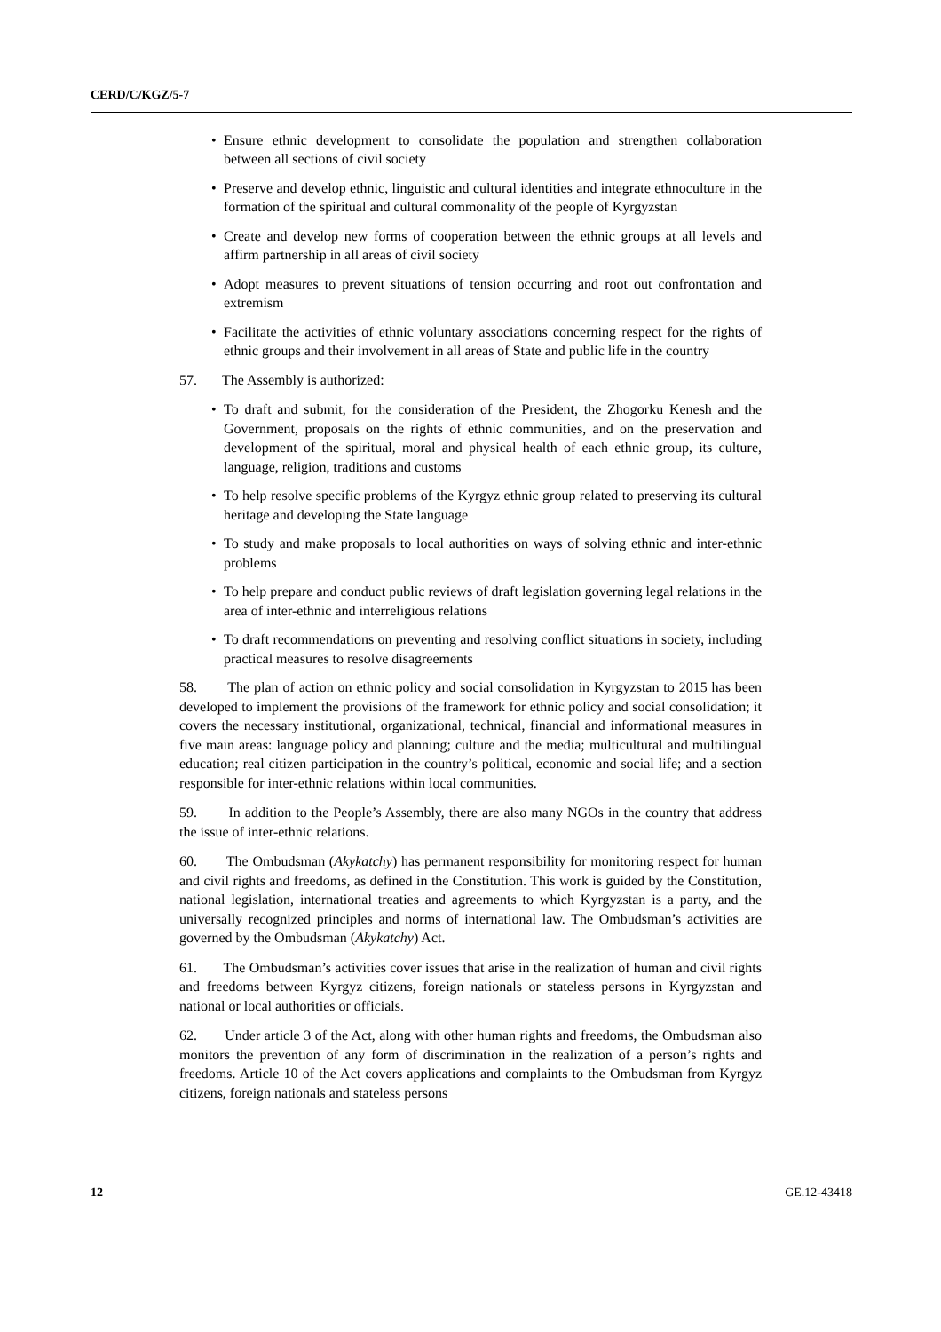CERD/C/KGZ/5-7
• Ensure ethnic development to consolidate the population and strengthen collaboration between all sections of civil society
• Preserve and develop ethnic, linguistic and cultural identities and integrate ethnoculture in the formation of the spiritual and cultural commonality of the people of Kyrgyzstan
• Create and develop new forms of cooperation between the ethnic groups at all levels and affirm partnership in all areas of civil society
• Adopt measures to prevent situations of tension occurring and root out confrontation and extremism
• Facilitate the activities of ethnic voluntary associations concerning respect for the rights of ethnic groups and their involvement in all areas of State and public life in the country
57. The Assembly is authorized:
• To draft and submit, for the consideration of the President, the Zhogorku Kenesh and the Government, proposals on the rights of ethnic communities, and on the preservation and development of the spiritual, moral and physical health of each ethnic group, its culture, language, religion, traditions and customs
• To help resolve specific problems of the Kyrgyz ethnic group related to preserving its cultural heritage and developing the State language
• To study and make proposals to local authorities on ways of solving ethnic and inter-ethnic problems
• To help prepare and conduct public reviews of draft legislation governing legal relations in the area of inter-ethnic and interreligious relations
• To draft recommendations on preventing and resolving conflict situations in society, including practical measures to resolve disagreements
58. The plan of action on ethnic policy and social consolidation in Kyrgyzstan to 2015 has been developed to implement the provisions of the framework for ethnic policy and social consolidation; it covers the necessary institutional, organizational, technical, financial and informational measures in five main areas: language policy and planning; culture and the media; multicultural and multilingual education; real citizen participation in the country’s political, economic and social life; and a section responsible for inter-ethnic relations within local communities.
59. In addition to the People’s Assembly, there are also many NGOs in the country that address the issue of inter-ethnic relations.
60. The Ombudsman (Akykatchy) has permanent responsibility for monitoring respect for human and civil rights and freedoms, as defined in the Constitution. This work is guided by the Constitution, national legislation, international treaties and agreements to which Kyrgyzstan is a party, and the universally recognized principles and norms of international law. The Ombudsman’s activities are governed by the Ombudsman (Akykatchy) Act.
61. The Ombudsman’s activities cover issues that arise in the realization of human and civil rights and freedoms between Kyrgyz citizens, foreign nationals or stateless persons in Kyrgyzstan and national or local authorities or officials.
62. Under article 3 of the Act, along with other human rights and freedoms, the Ombudsman also monitors the prevention of any form of discrimination in the realization of a person’s rights and freedoms. Article 10 of the Act covers applications and complaints to the Ombudsman from Kyrgyz citizens, foreign nationals and stateless persons
12 GE.12-43418